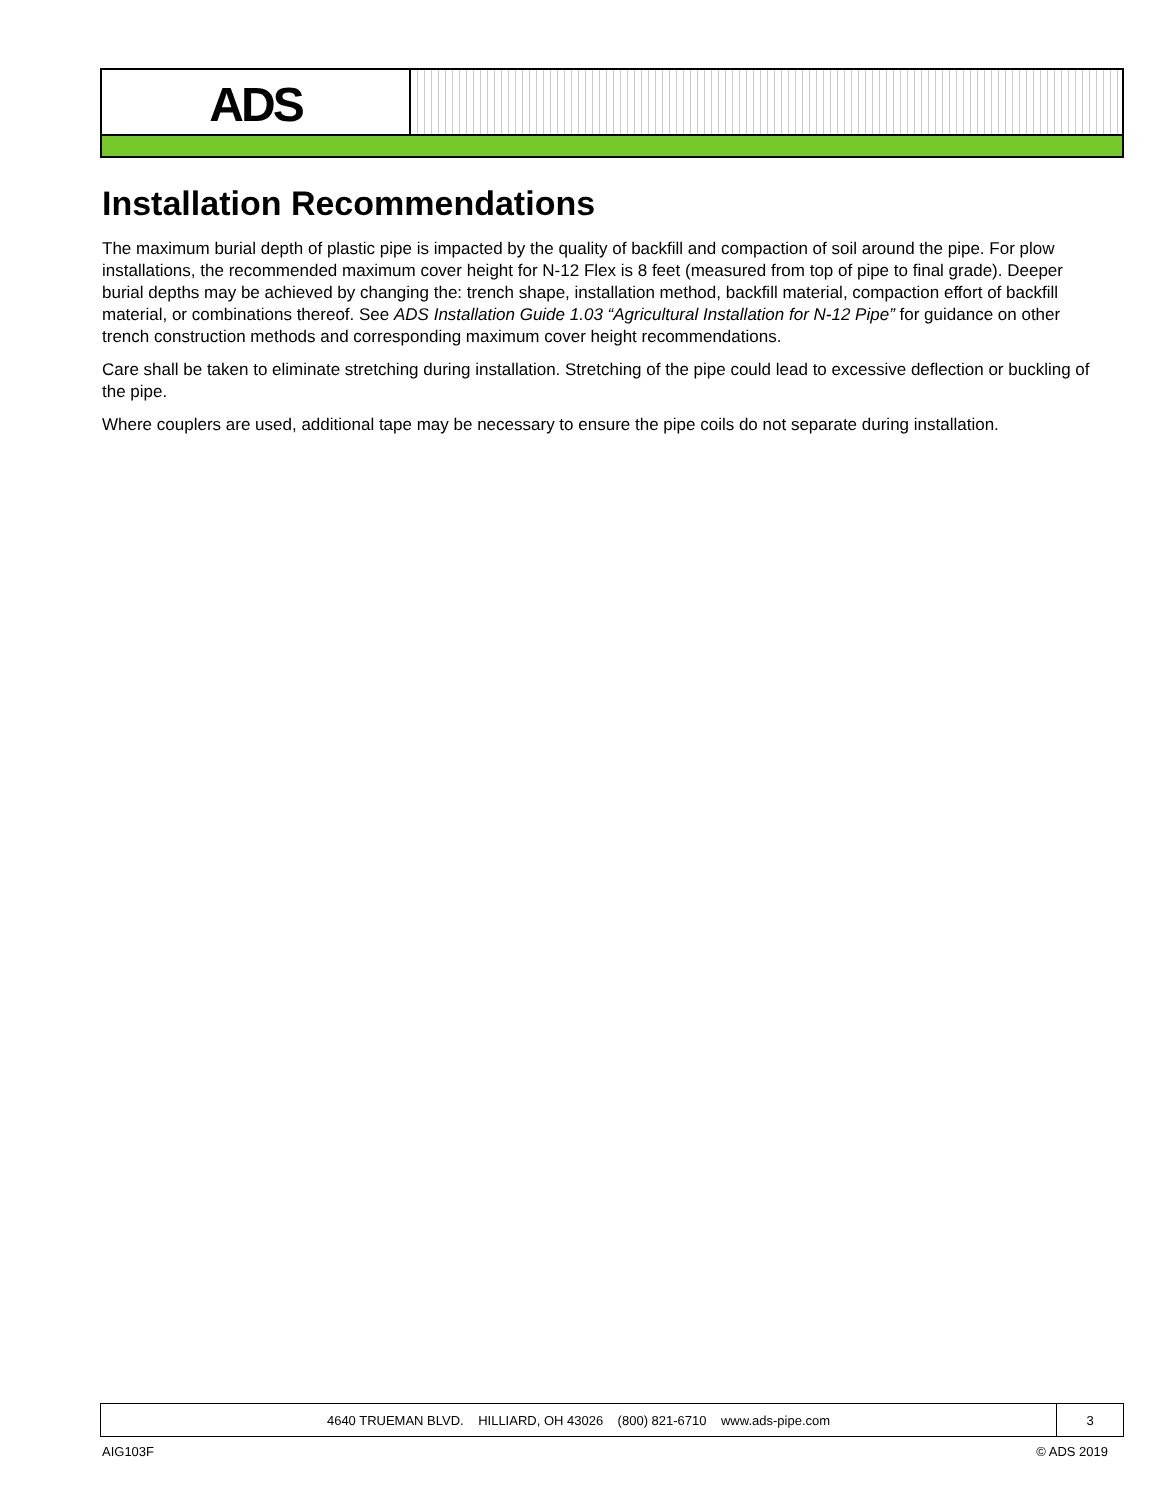ADS
Installation Recommendations
The maximum burial depth of plastic pipe is impacted by the quality of backfill and compaction of soil around the pipe. For plow installations, the recommended maximum cover height for N-12 Flex is 8 feet (measured from top of pipe to final grade). Deeper burial depths may be achieved by changing the: trench shape, installation method, backfill material, compaction effort of backfill material, or combinations thereof. See ADS Installation Guide 1.03 “Agricultural Installation for N-12 Pipe” for guidance on other trench construction methods and corresponding maximum cover height recommendations.
Care shall be taken to eliminate stretching during installation. Stretching of the pipe could lead to excessive deflection or buckling of the pipe.
Where couplers are used, additional tape may be necessary to ensure the pipe coils do not separate during installation.
4640 TRUEMAN BLVD. HILLIARD, OH 43026 (800) 821-6710 www.ads-pipe.com
3
AIG103F © ADS 2019